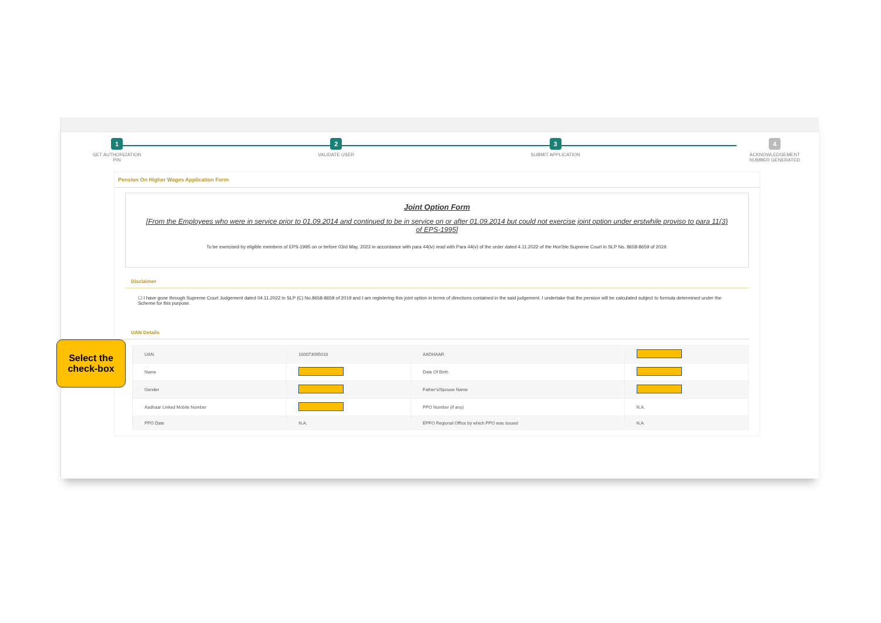1
GET AUTHORIZATION
PIN
2
VALIDATE USER
3
SUBMIT APPLICATION
4
ACKNOWLEDGEMENT
NUMBER GENERATED
Pension On Higher Wages Application Form
Joint Option Form
[From the Employees who were in service prior to 01.09.2014 and continued to be in service on or after 01.09.2014 but could not exercise joint option under erstwhile proviso to para 11(3) of EPS-1995]
To be exercised by eligible members of EPS-1995 on or before 03rd May, 2023 in accordance with para 44(iv) read with Para 44(v) of the order dated 4.11.2022 of the Hon'ble Supreme Court in SLP No. 8658-8659 of 2019.
Disclaimer
☐ I have gone through Supreme Court Judgement dated 04.11.2022 in SLP (C) No.8658-8659 of 2019 and I am registering this joint option in terms of directions contained in the said judgement. I undertake that the pension will be calculated subject to formula determined under the Scheme for this purpose.
UAN Details
| UAN | 100073095010 | AADHAAR | |
| Name | | Date Of Birth | |
| Gender | | Father's/Spouse Name | |
| Aadhaar Linked Mobile Number | | PPO Number (if any) | N.A. |
| PPO Date | N.A. | EPFO Regional Office by which PPO was issued | N.A. |
Select the
check-box